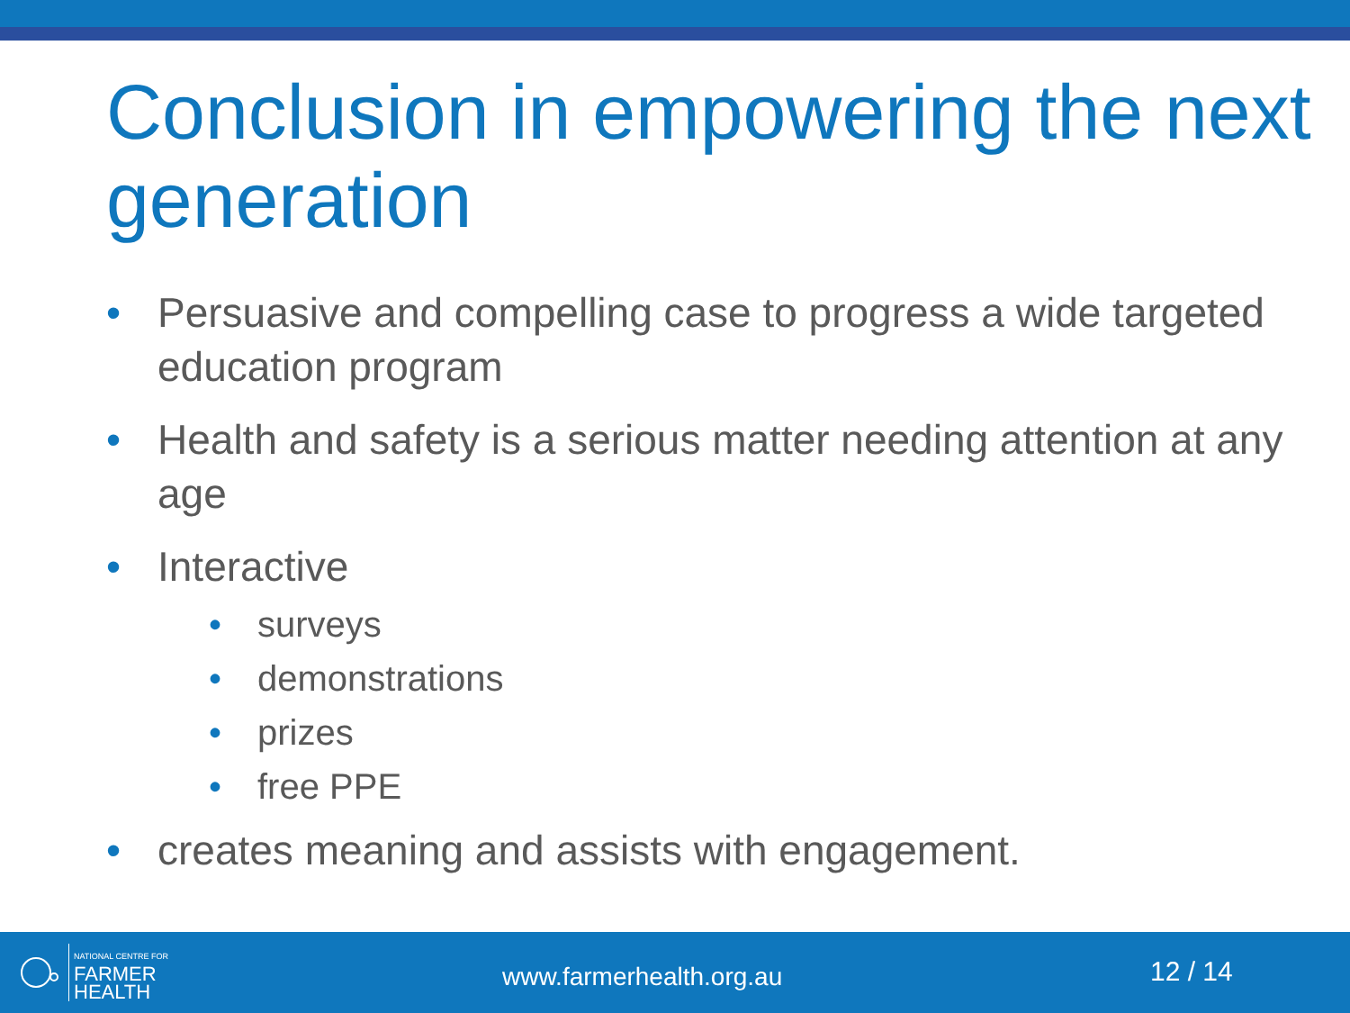Conclusion in empowering the next generation
• Persuasive and compelling case to progress a wide targeted education program
• Health and safety is a serious matter needing attention at any age
• Interactive
• surveys
• demonstrations
• prizes
• free PPE
• creates meaning and assists with engagement.
NATIONAL CENTRE FOR
FARMER
HEALTH
www.farmerhealth.org.au
12 / 14